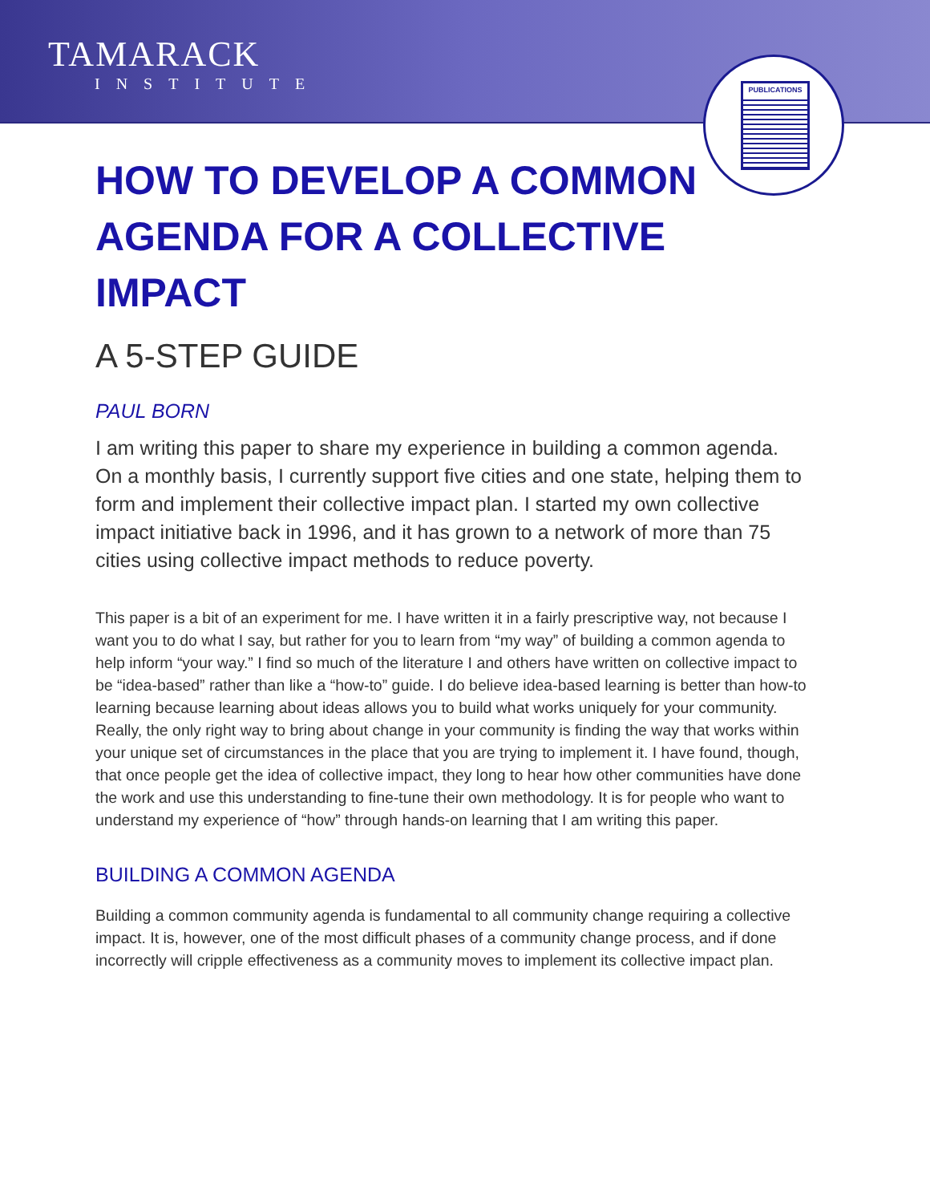TAMARACK
INSTITUTE
PUBLICATIONS
HOW TO DEVELOP A COMMON AGENDA FOR A COLLECTIVE IMPACT
A 5-STEP GUIDE
PAUL BORN
I am writing this paper to share my experience in building a common agenda. On a monthly basis, I currently support five cities and one state, helping them to form and implement their collective impact plan. I started my own collective impact initiative back in 1996, and it has grown to a network of more than 75 cities using collective impact methods to reduce poverty.
This paper is a bit of an experiment for me. I have written it in a fairly prescriptive way, not because I want you to do what I say, but rather for you to learn from “my way” of building a common agenda to help inform “your way.” I find so much of the literature I and others have written on collective impact to be “idea-based” rather than like a “how-to” guide. I do believe idea-based learning is better than how-to learning because learning about ideas allows you to build what works uniquely for your community. Really, the only right way to bring about change in your community is finding the way that works within your unique set of circumstances in the place that you are trying to implement it. I have found, though, that once people get the idea of collective impact, they long to hear how other communities have done the work and use this understanding to fine-tune their own methodology. It is for people who want to understand my experience of “how” through hands-on learning that I am writing this paper.
BUILDING A COMMON AGENDA
Building a common community agenda is fundamental to all community change requiring a collective impact. It is, however, one of the most difficult phases of a community change process, and if done incorrectly will cripple effectiveness as a community moves to implement its collective impact plan.